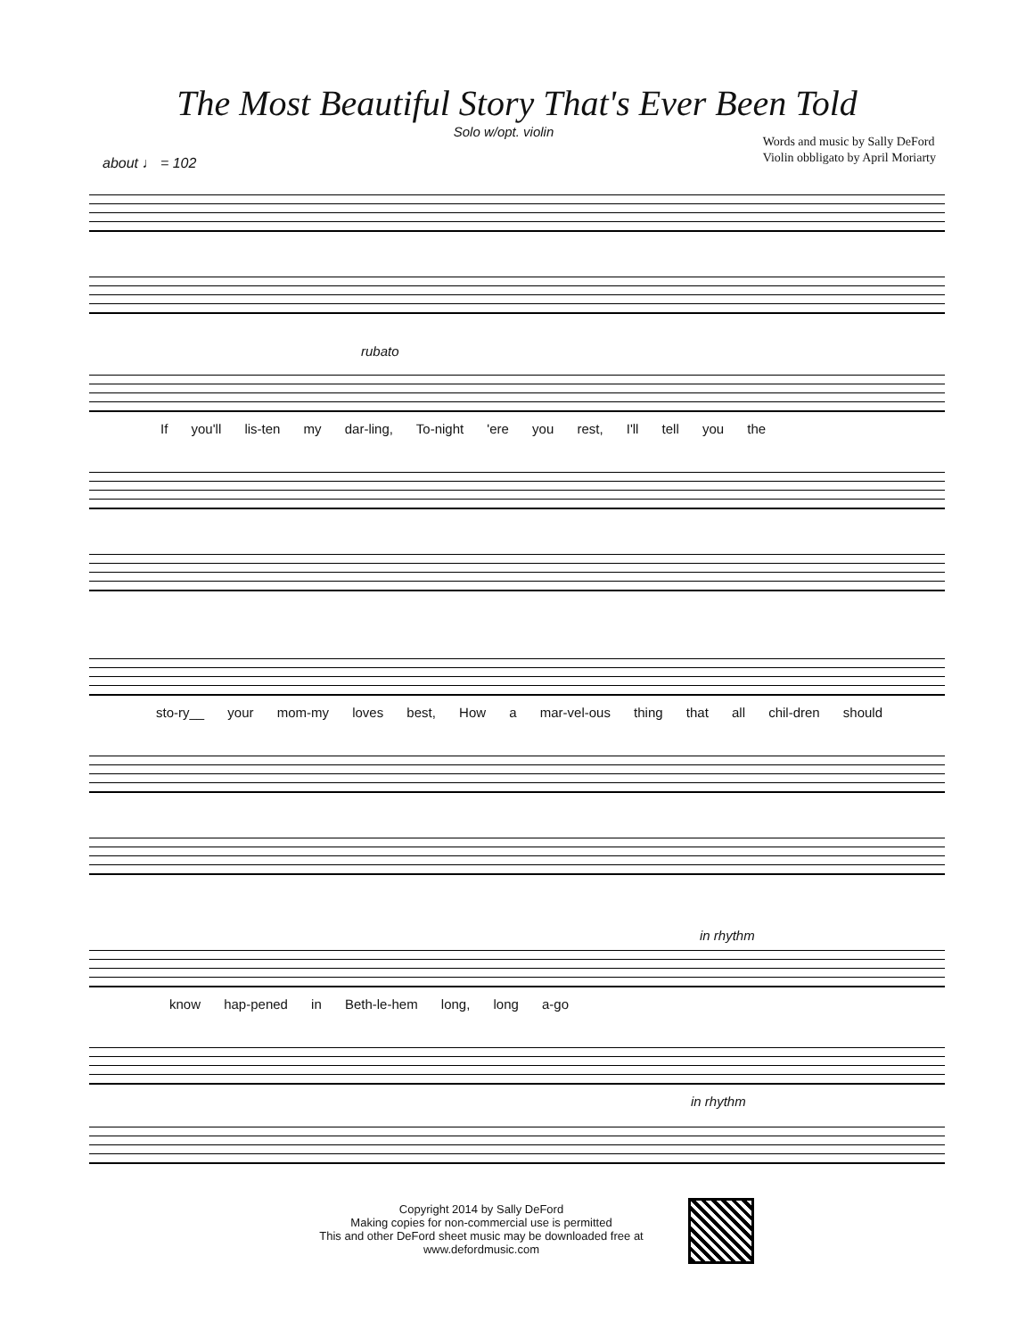The Most Beautiful Story That's Ever Been Told
Solo w/opt. violin
Words and music by Sally DeFord
Violin obbligato by April Moriarty
about ♩ = 102
rubato
If you'll lis-ten my dar-ling, To-night 'ere you rest, I'll tell you the
sto-ry__ your mom-my loves best, How a mar-vel-ous thing that all chil-dren should
in rhythm
know hap-pened in Beth-le-hem long, long a-go
in rhythm
Copyright 2014 by Sally DeFord
Making copies for non-commercial use is permitted
This and other DeFord sheet music may be downloaded free at
www.defordmusic.com